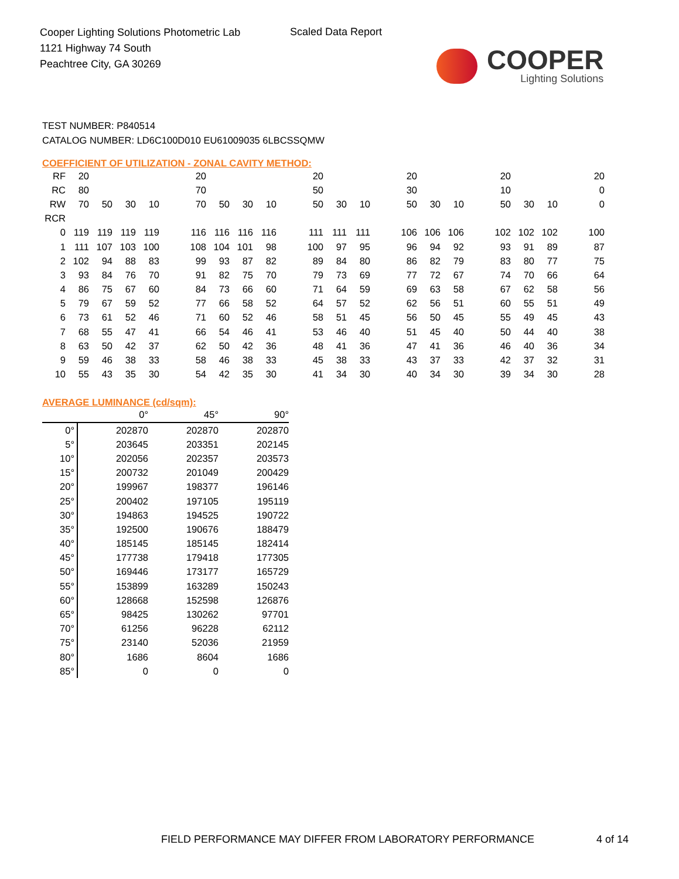Cooper Lighting Solutions Photometric Lab
1121 Highway 74 South
Peachtree City, GA 30269
Scaled Data Report
COOPER
Lighting Solutions
TEST NUMBER: P840514
CATALOG NUMBER: LD6C100D010 EU61009035 6LBCSSQMW
COEFFICIENT OF UTILIZATION - ZONAL CAVITY METHOD:
| RF | 20 | | | | | 20 | | | | | 20 | | | | 20 | | | | 20 | | | | 20 |
| RC | 80 | | | | | 70 | | | | | 50 | | | | 30 | | | | 10 | | | | 0 |
| RW | 70 | 50 | 30 | 10 | | 70 | 50 | 30 | 10 | | 50 | 30 | 10 | | 50 | 30 | 10 | | 50 | 30 | 10 | | 0 |
| RCR | | | | | | | | | | | | | | | | | | | | | | | |
| 0 | 119 | 119 | 119 | 119 | | 116 | 116 | 116 | 116 | | 111 | 111 | 111 | | 106 | 106 | 106 | | 102 | 102 | 102 | | 100 |
| 1 | 111 | 107 | 103 | 100 | | 108 | 104 | 101 | 98 | | 100 | 97 | 95 | | 96 | 94 | 92 | | 93 | 91 | 89 | | 87 |
| 2 | 102 | 94 | 88 | 83 | | 99 | 93 | 87 | 82 | | 89 | 84 | 80 | | 86 | 82 | 79 | | 83 | 80 | 77 | | 75 |
| 3 | 93 | 84 | 76 | 70 | | 91 | 82 | 75 | 70 | | 79 | 73 | 69 | | 77 | 72 | 67 | | 74 | 70 | 66 | | 64 |
| 4 | 86 | 75 | 67 | 60 | | 84 | 73 | 66 | 60 | | 71 | 64 | 59 | | 69 | 63 | 58 | | 67 | 62 | 58 | | 56 |
| 5 | 79 | 67 | 59 | 52 | | 77 | 66 | 58 | 52 | | 64 | 57 | 52 | | 62 | 56 | 51 | | 60 | 55 | 51 | | 49 |
| 6 | 73 | 61 | 52 | 46 | | 71 | 60 | 52 | 46 | | 58 | 51 | 45 | | 56 | 50 | 45 | | 55 | 49 | 45 | | 43 |
| 7 | 68 | 55 | 47 | 41 | | 66 | 54 | 46 | 41 | | 53 | 46 | 40 | | 51 | 45 | 40 | | 50 | 44 | 40 | | 38 |
| 8 | 63 | 50 | 42 | 37 | | 62 | 50 | 42 | 36 | | 48 | 41 | 36 | | 47 | 41 | 36 | | 46 | 40 | 36 | | 34 |
| 9 | 59 | 46 | 38 | 33 | | 58 | 46 | 38 | 33 | | 45 | 38 | 33 | | 43 | 37 | 33 | | 42 | 37 | 32 | | 31 |
| 10 | 55 | 43 | 35 | 30 | | 54 | 42 | 35 | 30 | | 41 | 34 | 30 | | 40 | 34 | 30 | | 39 | 34 | 30 | | 28 |
AVERAGE LUMINANCE (cd/sqm):
| | 0° | 45° | 90° |
| 0° | 202870 | 202870 | 202870 |
| 5° | 203645 | 203351 | 202145 |
| 10° | 202056 | 202357 | 203573 |
| 15° | 200732 | 201049 | 200429 |
| 20° | 199967 | 198377 | 196146 |
| 25° | 200402 | 197105 | 195119 |
| 30° | 194863 | 194525 | 190722 |
| 35° | 192500 | 190676 | 188479 |
| 40° | 185145 | 185145 | 182414 |
| 45° | 177738 | 179418 | 177305 |
| 50° | 169446 | 173177 | 165729 |
| 55° | 153899 | 163289 | 150243 |
| 60° | 128668 | 152598 | 126876 |
| 65° | 98425 | 130262 | 97701 |
| 70° | 61256 | 96228 | 62112 |
| 75° | 23140 | 52036 | 21959 |
| 80° | 1686 | 8604 | 1686 |
| 85° | 0 | 0 | 0 |
FIELD PERFORMANCE MAY DIFFER FROM LABORATORY PERFORMANCE
4 of 14